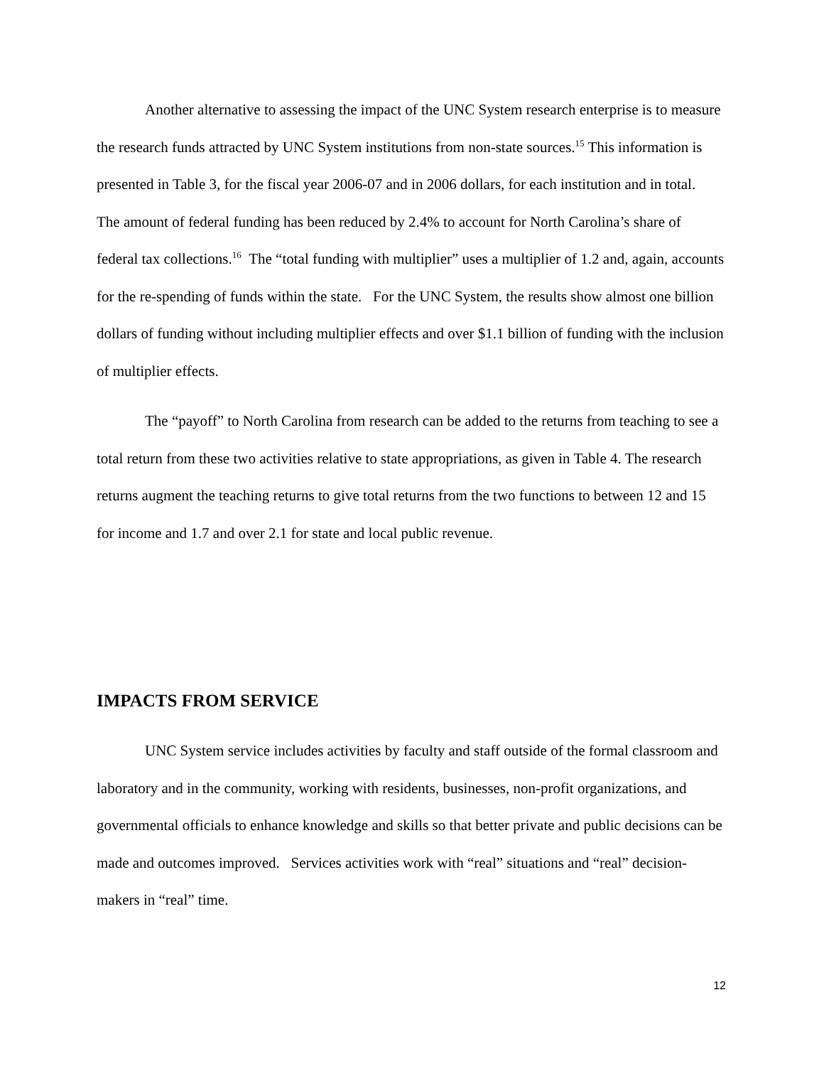Another alternative to assessing the impact of the UNC System research enterprise is to measure the research funds attracted by UNC System institutions from non-state sources.<sup>15</sup> This information is presented in Table 3, for the fiscal year 2006-07 and in 2006 dollars, for each institution and in total. The amount of federal funding has been reduced by 2.4% to account for North Carolina’s share of federal tax collections.<sup>16</sup> The “total funding with multiplier” uses a multiplier of 1.2 and, again, accounts for the re-spending of funds within the state. For the UNC System, the results show almost one billion dollars of funding without including multiplier effects and over $1.1 billion of funding with the inclusion of multiplier effects.
The “payoff” to North Carolina from research can be added to the returns from teaching to see a total return from these two activities relative to state appropriations, as given in Table 4. The research returns augment the teaching returns to give total returns from the two functions to between 12 and 15 for income and 1.7 and over 2.1 for state and local public revenue.
IMPACTS FROM SERVICE
UNC System service includes activities by faculty and staff outside of the formal classroom and laboratory and in the community, working with residents, businesses, non-profit organizations, and governmental officials to enhance knowledge and skills so that better private and public decisions can be made and outcomes improved. Services activities work with “real” situations and “real” decision-makers in “real” time.
12